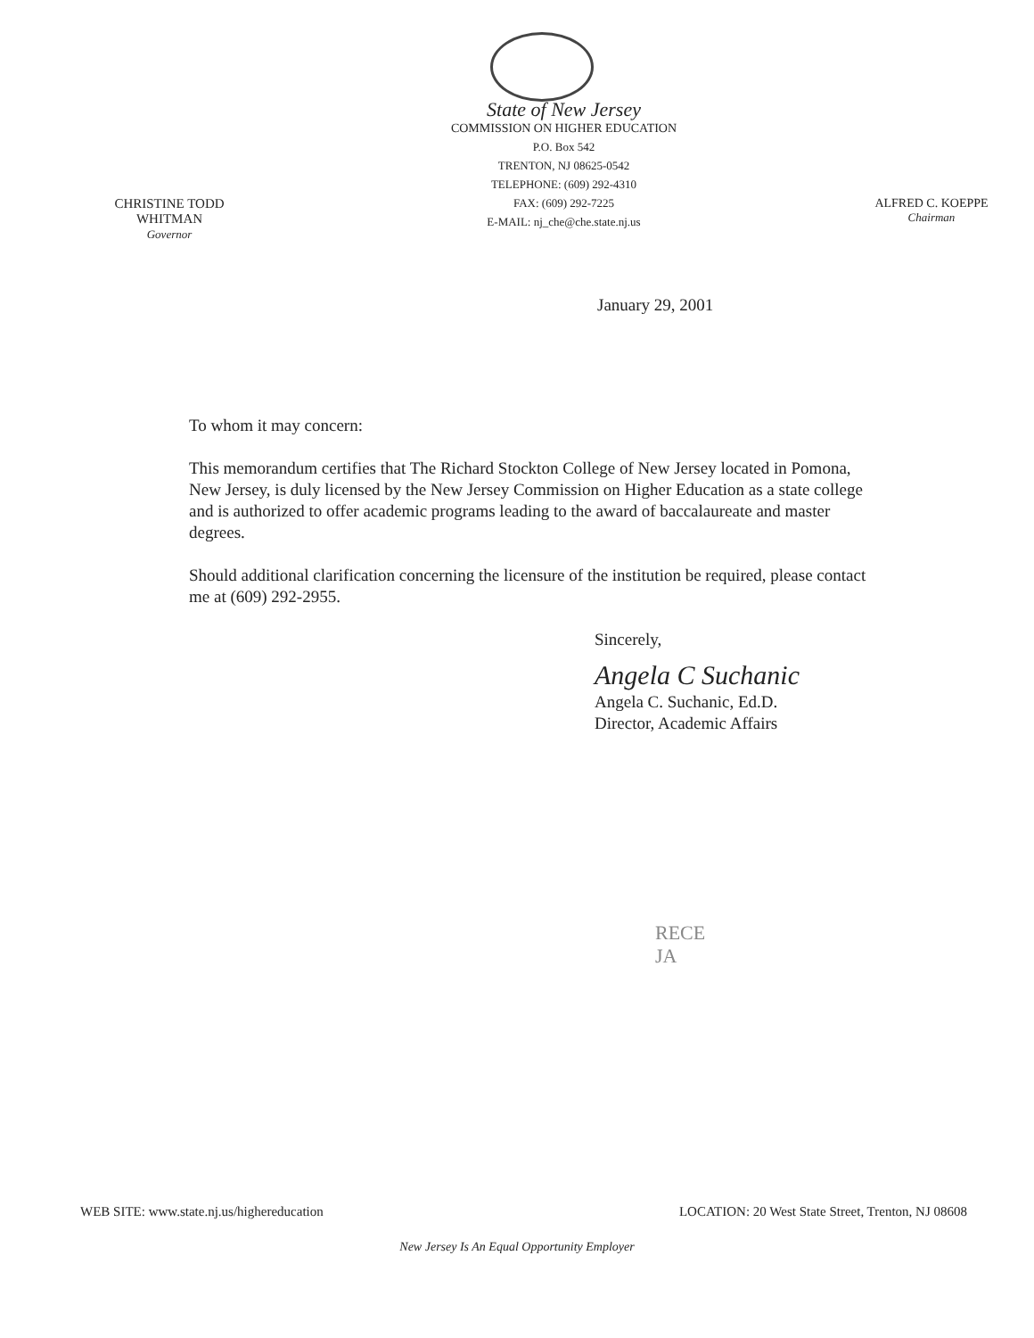CHRISTINE TODD WHITMAN
Governor
State of New Jersey
COMMISSION ON HIGHER EDUCATION
P.O. Box 542
TRENTON, NJ 08625-0542
TELEPHONE: (609) 292-4310
FAX: (609) 292-7225
E-MAIL: nj_che@che.state.nj.us
ALFRED C. KOEPPE
Chairman
January 29, 2001
To whom it may concern:
This memorandum certifies that The Richard Stockton College of New Jersey located in Pomona, New Jersey, is duly licensed by the New Jersey Commission on Higher Education as a state college and is authorized to offer academic programs leading to the award of baccalaureate and master degrees.
Should additional clarification concerning the licensure of the institution be required, please contact me at (609) 292-2955.
Sincerely,
Angela C Suchanic
Angela C. Suchanic, Ed.D.
Director, Academic Affairs
RECE
JA
WEB SITE: www.state.nj.us/highereducation LOCATION: 20 West State Street, Trenton, NJ 08608
New Jersey Is An Equal Opportunity Employer